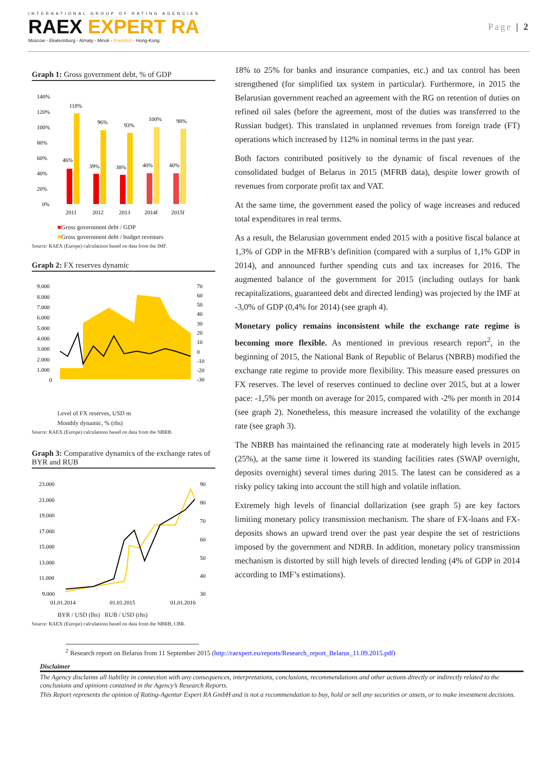INTERNATIONAL GROUP OF RATING AGENCIES
RAEX EXPERT RA
Moscow - Ekaterinburg - Almaty - Minsk - Frankfurt - Hong-Kong
Page | 2
Graph 1: Gross government debt, % of GDP
140%
120%
100%
80%
60%
40%
20%
0%
118%
46%
96%
39%
93%
38%
100%
40%
98%
40%
2011
2012
2013
2014f
2015f
■Gross government debt / GDP
■Gross government debt / budget revenues
Source: RAEX (Europe) calculations based on data from the IMF.
Graph 2: FX reserves dynamic
9.000
8.000
7.000
6.000
5.000
4.000
3.000
2.000
1.000
0
70
60
50
40
30
20
10
0
-10
-20
-30
Level of FX reserves, USD m
Monthly dynamic, % (rhs)
Source: RAEX (Europe) calculations based on data from the NBRB.
Graph 3: Comparative dynamics of the exchange rates of BYR and RUB
23.000
21.000
19.000
17.000
15.000
13.000
11.000
9.000
90
80
70
60
50
40
30
01.01.2014
01.01.2015
01.01.2016
BYR / USD (lhs) RUB / USD (rhs)
Source: RAEX (Europe) calculations based on data from the NBRB, CBR.
18% to 25% for banks and insurance companies, etc.) and tax control has been strengthened (for simplified tax system in particular). Furthermore, in 2015 the Belarusian government reached an agreement with the RG on retention of duties on refined oil sales (before the agreement, most of the duties was transferred to the Russian budget). This translated in unplanned revenues from foreign trade (FT) operations which increased by 112% in nominal terms in the past year.
Both factors contributed positively to the dynamic of fiscal revenues of the consolidated budget of Belarus in 2015 (MFRB data), despite lower growth of revenues from corporate profit tax and VAT.
At the same time, the government eased the policy of wage increases and reduced total expenditures in real terms.
As a result, the Belarusian government ended 2015 with a positive fiscal balance at 1,3% of GDP in the MFRB’s definition (compared with a surplus of 1,1% GDP in 2014), and announced further spending cuts and tax increases for 2016. The augmented balance of the government for 2015 (including outlays for bank recapitalizations, guaranteed debt and directed lending) was projected by the IMF at -3,0% of GDP (0,4% for 2014) (see graph 4).
Monetary policy remains inconsistent while the exchange rate regime is becoming more flexible. As mentioned in previous research report<sup>2</sup>, in the beginning of 2015, the National Bank of Republic of Belarus (NBRB) modified the exchange rate regime to provide more flexibility. This measure eased pressures on FX reserves. The level of reserves continued to decline over 2015, but at a lower pace: -1,5% per month on average for 2015, compared with -2% per month in 2014 (see graph 2). Nonetheless, this measure increased the volatility of the exchange rate (see graph 3).
The NBRB has maintained the refinancing rate at moderately high levels in 2015 (25%), at the same time it lowered its standing facilities rates (SWAP overnight, deposits overnight) several times during 2015. The latest can be considered as a risky policy taking into account the still high and volatile inflation.
Extremely high levels of financial dollarization (see graph 5) are key factors limiting monetary policy transmission mechanism. The share of FX-loans and FX-deposits shows an upward trend over the past year despite the set of restrictions imposed by the government and NDRB. In addition, monetary policy transmission mechanism is distorted by still high levels of directed lending (4% of GDP in 2014 according to IMF’s estimations).
<sup>2</sup> Research report on Belarus from 11 September 2015 (http://raexpert.eu/reports/Research_report_Belarus_11.09.2015.pdf)
Disclaimer
The Agency disclaims all liability in connection with any consequences, interpretations, conclusions, recommendations and other actions directly or indirectly related to the conclusions and opinions contained in the Agency’s Research Reports.
This Report represents the opinion of Rating-Agentur Expert RA GmbH and is not a recommendation to buy, hold or sell any securities or assets, or to make investment decisions.